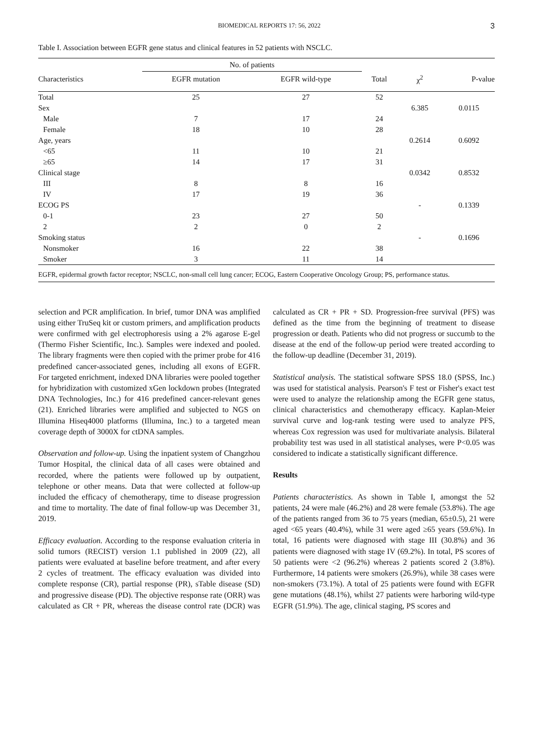BIOMEDICAL REPORTS 17: 56, 2022 3
Table I. Association between EGFR gene status and clinical features in 52 patients with NSCLC.
| | No. of patients | | | | |
| --- | --- | --- | --- | --- | --- |
| Characteristics | EGFR mutation | EGFR wild-type | Total | χ<sup>2</sup> | P-value |
| Total | 25 | 27 | 52 | | |
| Sex | | | | 6.385 | 0.0115 |
| Male | 7 | 17 | 24 | | |
| Female | 18 | 10 | 28 | | |
| Age, years | | | | 0.2614 | 0.6092 |
| <65 | 11 | 10 | 21 | | |
| ≥65 | 14 | 17 | 31 | | |
| Clinical stage | | | | 0.0342 | 0.8532 |
| III | 8 | 8 | 16 | | |
| IV | 17 | 19 | 36 | | |
| ECOG PS | | | | - | 0.1339 |
| 0-1 | 23 | 27 | 50 | | |
| 2 | 2 | 0 | 2 | | |
| Smoking status | | | | - | 0.1696 |
| Nonsmoker | 16 | 22 | 38 | | |
| Smoker | 3 | 11 | 14 | | |
EGFR, epidermal growth factor receptor; NSCLC, non-small cell lung cancer; ECOG, Eastern Cooperative Oncology Group; PS, performance status.
selection and PCR amplification. In brief, tumor DNA was amplified using either TruSeq kit or custom primers, and amplification products were confirmed with gel electrophoresis using a 2% agarose E-gel (Thermo Fisher Scientific, Inc.). Samples were indexed and pooled. The library fragments were then copied with the primer probe for 416 predefined cancer-associated genes, including all exons of EGFR. For targeted enrichment, indexed DNA libraries were pooled together for hybridization with customized xGen lockdown probes (Integrated DNA Technologies, Inc.) for 416 predefined cancer-relevant genes (21). Enriched libraries were amplified and subjected to NGS on Illumina Hiseq4000 platforms (Illumina, Inc.) to a targeted mean coverage depth of 3000X for ctDNA samples.
Observation and follow-up. Using the inpatient system of Changzhou Tumor Hospital, the clinical data of all cases were obtained and recorded, where the patients were followed up by outpatient, telephone or other means. Data that were collected at follow-up included the efficacy of chemotherapy, time to disease progression and time to mortality. The date of final follow-up was December 31, 2019.
Efficacy evaluation. According to the response evaluation criteria in solid tumors (RECIST) version 1.1 published in 2009 (22), all patients were evaluated at baseline before treatment, and after every 2 cycles of treatment. The efficacy evaluation was divided into complete response (CR), partial response (PR), sTable disease (SD) and progressive disease (PD). The objective response rate (ORR) was calculated as CR + PR, whereas the disease control rate (DCR) was calculated as CR + PR + SD. Progression-free survival (PFS) was defined as the time from the beginning of treatment to disease progression or death. Patients who did not progress or succumb to the disease at the end of the follow-up period were treated according to the follow-up deadline (December 31, 2019).
Statistical analysis. The statistical software SPSS 18.0 (SPSS, Inc.) was used for statistical analysis. Pearson's F test or Fisher's exact test were used to analyze the relationship among the EGFR gene status, clinical characteristics and chemotherapy efficacy. Kaplan-Meier survival curve and log-rank testing were used to analyze PFS, whereas Cox regression was used for multivariate analysis. Bilateral probability test was used in all statistical analyses, were P<0.05 was considered to indicate a statistically significant difference.
Results
Patients characteristics. As shown in Table I, amongst the 52 patients, 24 were male (46.2%) and 28 were female (53.8%). The age of the patients ranged from 36 to 75 years (median, 65±0.5), 21 were aged <65 years (40.4%), while 31 were aged ≥65 years (59.6%). In total, 16 patients were diagnosed with stage III (30.8%) and 36 patients were diagnosed with stage IV (69.2%). In total, PS scores of 50 patients were <2 (96.2%) whereas 2 patients scored 2 (3.8%). Furthermore, 14 patients were smokers (26.9%), while 38 cases were non-smokers (73.1%). A total of 25 patients were found with EGFR gene mutations (48.1%), whilst 27 patients were harboring wild-type EGFR (51.9%). The age, clinical staging, PS scores and